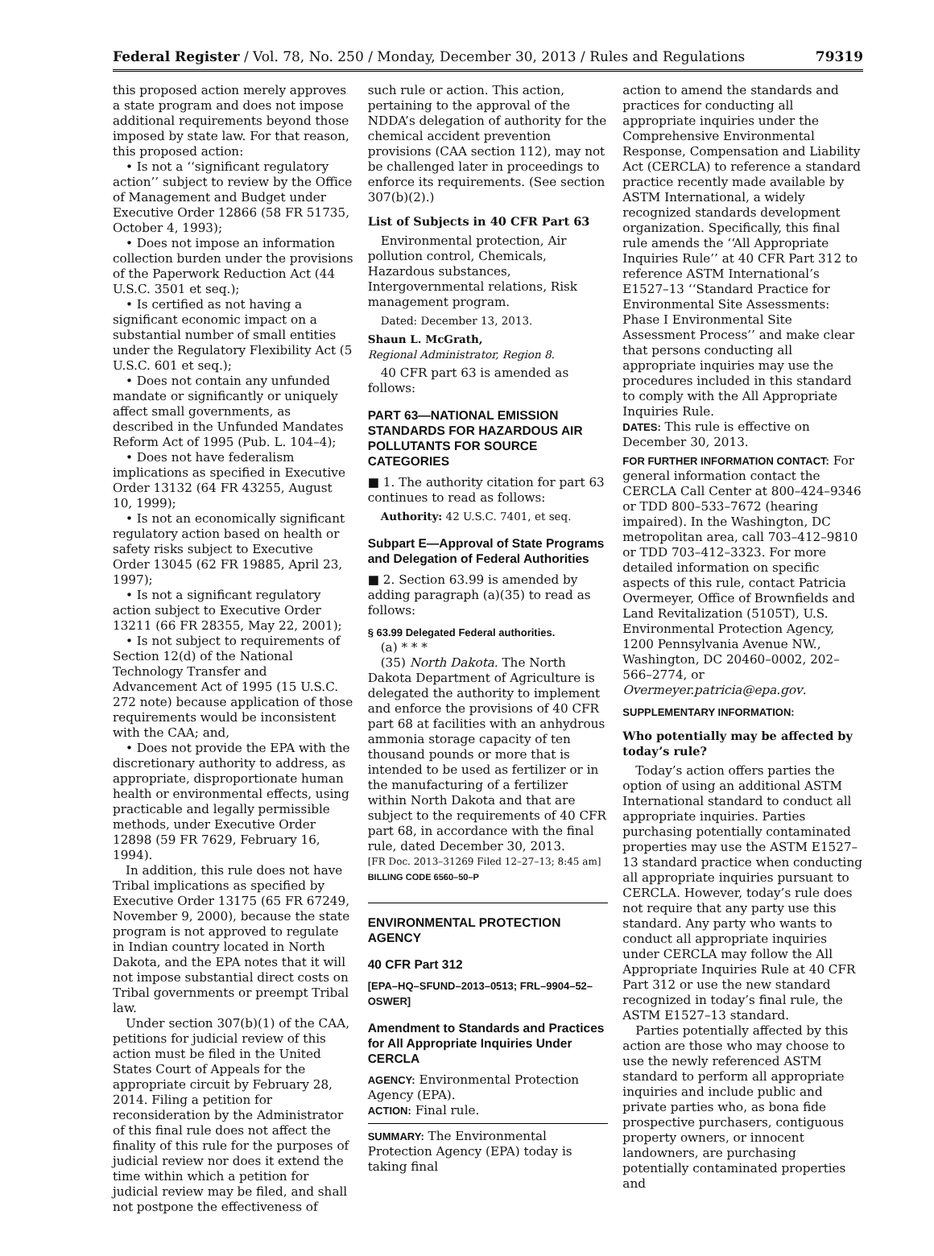Federal Register / Vol. 78, No. 250 / Monday, December 30, 2013 / Rules and Regulations 79319
this proposed action merely approves a state program and does not impose additional requirements beyond those imposed by state law. For that reason, this proposed action:
• Is not a ‘‘significant regulatory action’’ subject to review by the Office of Management and Budget under Executive Order 12866 (58 FR 51735, October 4, 1993);
• Does not impose an information collection burden under the provisions of the Paperwork Reduction Act (44 U.S.C. 3501 et seq.);
• Is certified as not having a significant economic impact on a substantial number of small entities under the Regulatory Flexibility Act (5 U.S.C. 601 et seq.);
• Does not contain any unfunded mandate or significantly or uniquely affect small governments, as described in the Unfunded Mandates Reform Act of 1995 (Pub. L. 104–4);
• Does not have federalism implications as specified in Executive Order 13132 (64 FR 43255, August 10, 1999);
• Is not an economically significant regulatory action based on health or safety risks subject to Executive Order 13045 (62 FR 19885, April 23, 1997);
• Is not a significant regulatory action subject to Executive Order 13211 (66 FR 28355, May 22, 2001);
• Is not subject to requirements of Section 12(d) of the National Technology Transfer and Advancement Act of 1995 (15 U.S.C. 272 note) because application of those requirements would be inconsistent with the CAA; and,
• Does not provide the EPA with the discretionary authority to address, as appropriate, disproportionate human health or environmental effects, using practicable and legally permissible methods, under Executive Order 12898 (59 FR 7629, February 16, 1994).
In addition, this rule does not have Tribal implications as specified by Executive Order 13175 (65 FR 67249, November 9, 2000), because the state program is not approved to regulate in Indian country located in North Dakota, and the EPA notes that it will not impose substantial direct costs on Tribal governments or preempt Tribal law.
Under section 307(b)(1) of the CAA, petitions for judicial review of this action must be filed in the United States Court of Appeals for the appropriate circuit by February 28, 2014. Filing a petition for reconsideration by the Administrator of this final rule does not affect the finality of this rule for the purposes of judicial review nor does it extend the time within which a petition for judicial review may be filed, and shall not postpone the effectiveness of
such rule or action. This action, pertaining to the approval of the NDDA’s delegation of authority for the chemical accident prevention provisions (CAA section 112), may not be challenged later in proceedings to enforce its requirements. (See section 307(b)(2).)
List of Subjects in 40 CFR Part 63
Environmental protection, Air pollution control, Chemicals, Hazardous substances, Intergovernmental relations, Risk management program.
Dated: December 13, 2013.
Shaun L. McGrath,
Regional Administrator, Region 8.
40 CFR part 63 is amended as follows:
PART 63—NATIONAL EMISSION STANDARDS FOR HAZARDOUS AIR POLLUTANTS FOR SOURCE CATEGORIES
■ 1. The authority citation for part 63 continues to read as follows:
Authority: 42 U.S.C. 7401, et seq.
Subpart E—Approval of State Programs and Delegation of Federal Authorities
■ 2. Section 63.99 is amended by adding paragraph (a)(35) to read as follows:
§ 63.99 Delegated Federal authorities.
(a) * * *
(35) North Dakota. The North Dakota Department of Agriculture is delegated the authority to implement and enforce the provisions of 40 CFR part 68 at facilities with an anhydrous ammonia storage capacity of ten thousand pounds or more that is intended to be used as fertilizer or in the manufacturing of a fertilizer within North Dakota and that are subject to the requirements of 40 CFR part 68, in accordance with the final rule, dated December 30, 2013.
[FR Doc. 2013–31269 Filed 12–27–13; 8:45 am]
BILLING CODE 6560–50–P
ENVIRONMENTAL PROTECTION AGENCY
40 CFR Part 312
[EPA–HQ–SFUND–2013–0513; FRL–9904–52–OSWER]
Amendment to Standards and Practices for All Appropriate Inquiries Under CERCLA
AGENCY: Environmental Protection Agency (EPA).
ACTION: Final rule.
SUMMARY: The Environmental Protection Agency (EPA) today is taking final
action to amend the standards and practices for conducting all appropriate inquiries under the Comprehensive Environmental Response, Compensation and Liability Act (CERCLA) to reference a standard practice recently made available by ASTM International, a widely recognized standards development organization. Specifically, this final rule amends the ‘‘All Appropriate Inquiries Rule’’ at 40 CFR Part 312 to reference ASTM International’s E1527–13 ‘‘Standard Practice for Environmental Site Assessments: Phase I Environmental Site Assessment Process’’ and make clear that persons conducting all appropriate inquiries may use the procedures included in this standard to comply with the All Appropriate Inquiries Rule.
DATES: This rule is effective on December 30, 2013.
FOR FURTHER INFORMATION CONTACT: For general information contact the CERCLA Call Center at 800–424–9346 or TDD 800–533–7672 (hearing impaired). In the Washington, DC metropolitan area, call 703–412–9810 or TDD 703–412–3323. For more detailed information on specific aspects of this rule, contact Patricia Overmeyer, Office of Brownfields and Land Revitalization (5105T), U.S. Environmental Protection Agency, 1200 Pennsylvania Avenue NW., Washington, DC 20460–0002, 202–566–2774, or Overmeyer.patricia@epa.gov.
SUPPLEMENTARY INFORMATION:
Who potentially may be affected by today’s rule?
Today’s action offers parties the option of using an additional ASTM International standard to conduct all appropriate inquiries. Parties purchasing potentially contaminated properties may use the ASTM E1527–13 standard practice when conducting all appropriate inquiries pursuant to CERCLA. However, today’s rule does not require that any party use this standard. Any party who wants to conduct all appropriate inquiries under CERCLA may follow the All Appropriate Inquiries Rule at 40 CFR Part 312 or use the new standard recognized in today’s final rule, the ASTM E1527–13 standard.
Parties potentially affected by this action are those who may choose to use the newly referenced ASTM standard to perform all appropriate inquiries and include public and private parties who, as bona fide prospective purchasers, contiguous property owners, or innocent landowners, are purchasing potentially contaminated properties and